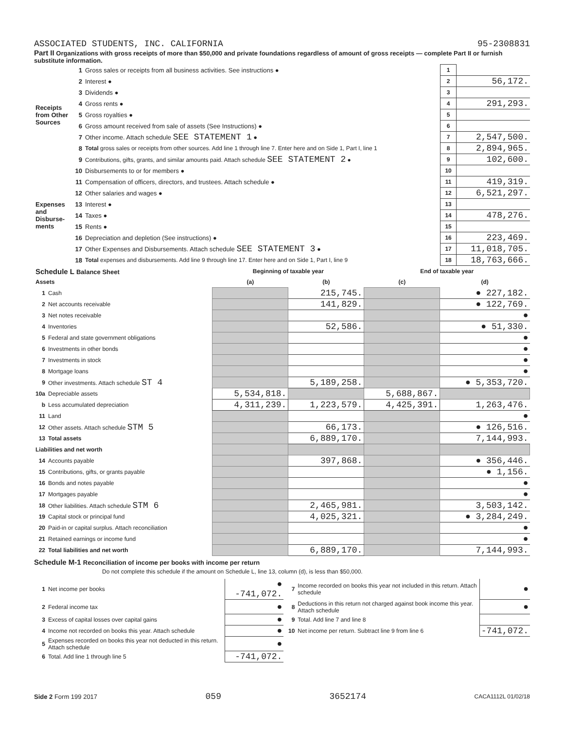ASSOCIATED STUDENTS, INC. CALIFORNIA 95-2308831
Part II Organizations with gross receipts of more than $50,000 and private foundations regardless of amount of gross receipts — complete Part II or furnish substitute information.
| Receipts from Other Sources | 1 | Gross sales or receipts from all business activities. See instructions ● | 1 | |
| | 2 | Interest ● | 2 | 56,172. |
| | 3 | Dividends ● | 3 | |
| | 4 | Gross rents ● | 4 | 291,293. |
| | 5 | Gross royalties ● | 5 | |
| | 6 | Gross amount received from sale of assets (See Instructions) ● | 6 | |
| | 7 | Other income. Attach schedule SEE STATEMENT 1 ● | 7 | 2,547,500. |
| | 8 | Total gross sales or receipts from other sources. Add line 1 through line 7. Enter here and on Side 1, Part I, line 1 | 8 | 2,894,965. |
| | 9 | Contributions, gifts, grants, and similar amounts paid. Attach schedule SEE STATEMENT 2 ● | 9 | 102,600. |
| Expenses and Disburse-ments | 10 | Disbursements to or for members ● | 10 | |
| | 11 | Compensation of officers, directors, and trustees. Attach schedule ● | 11 | 419,319. |
| | 12 | Other salaries and wages ● | 12 | 6,521,297. |
| | 13 | Interest ● | 13 | |
| | 14 | Taxes ● | 14 | 478,276. |
| | 15 | Rents ● | 15 | |
| | 16 | Depreciation and depletion (See instructions) ● | 16 | 223,469. |
| | 17 | Other Expenses and Disbursements. Attach schedule SEE STATEMENT 3 ● | 17 | 11,018,705. |
| | 18 | Total expenses and disbursements. Add line 9 through line 17. Enter here and on Side 1, Part I, line 9 | 18 | 18,763,666. |
| Schedule L Balance Sheet | | Beginning of taxable year | | End of taxable year | |
| --- | --- | --- | --- | --- | --- |
| Assets | | (a) | (b) | (c) | (d) |
| 1 | Cash | | 215,745. | | ● 227,182. |
| 2 | Net accounts receivable | | 141,829. | | ● 122,769. |
| 3 | Net notes receivable | | | | ● |
| 4 | Inventories | | 52,586. | | ● 51,330. |
| 5 | Federal and state government obligations | | | | ● |
| 6 | Investments in other bonds | | | | ● |
| 7 | Investments in stock | | | | ● |
| 8 | Mortgage loans | | | | ● |
| 9 | Other investments. Attach schedule ST 4 | | 5,189,258. | | ● 5,353,720. |
| 10a | Depreciable assets | 5,534,818. | | 5,688,867. | |
| b | Less accumulated depreciation | 4,311,239. | 1,223,579. | 4,425,391. | 1,263,476. |
| 11 | Land | | | | ● |
| 12 | Other assets. Attach schedule STM 5 | | 66,173. | | ● 126,516. |
| 13 | Total assets | | 6,889,170. | | 7,144,993. |
| Liabilities and net worth | | | | | |
| 14 | Accounts payable | | 397,868. | | ● 356,446. |
| 15 | Contributions, gifts, or grants payable | | | | ● 1,156. |
| 16 | Bonds and notes payable | | | | ● |
| 17 | Mortgages payable | | | | ● |
| 18 | Other liabilities. Attach schedule STM 6 | | 2,465,981. | | 3,503,142. |
| 19 | Capital stock or principal fund | | 4,025,321. | | ● 3,284,249. |
| 20 | Paid-in or capital surplus. Attach reconciliation | | | | ● |
| 21 | Retained earnings or income fund | | | | ● |
| 22 | Total liabilities and net worth | | 6,889,170. | | 7,144,993. |
Schedule M-1 Reconciliation of income per books with income per return
Do not complete this schedule if the amount on Schedule L, line 13, column (d), is less than $50,000.
| 1 | Net income per books | ● -741,072. | 7 | Income recorded on books this year not included in this return. Attach schedule | ● |
| 2 | Federal income tax | ● | 8 | Deductions in this return not charged against book income this year. Attach schedule | ● |
| 3 | Excess of capital losses over capital gains | ● | 9 | Total. Add line 7 and line 8 | |
| 4 | Income not recorded on books this year. Attach schedule | ● | 10 | Net income per return. Subtract line 9 from line 6 | -741,072. |
| 5 | Expenses recorded on books this year not deducted in this return. Attach schedule | ● | | | |
| 6 | Total. Add line 1 through line 5 | -741,072. | | | |
Side 2 Form 199 2017 059 3652174 CACA1112L 01/02/18